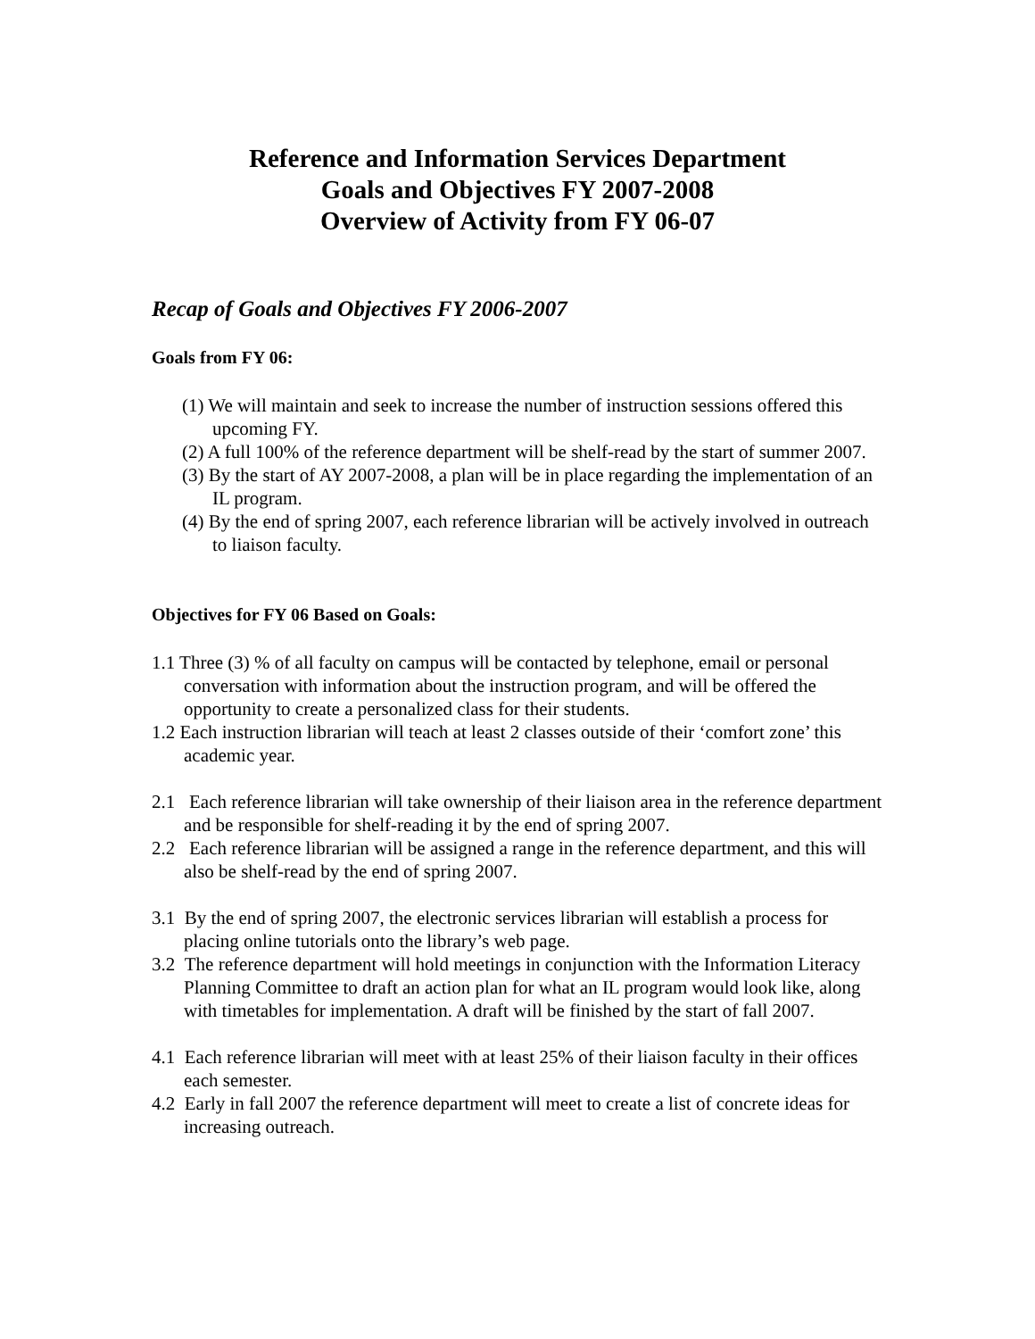Reference and Information Services Department
Goals and Objectives FY 2007-2008
Overview of Activity from FY 06-07
Recap of Goals and Objectives FY 2006-2007
Goals from FY 06:
(1) We will maintain and seek to increase the number of instruction sessions offered this upcoming FY.
(2) A full 100% of the reference department will be shelf-read by the start of summer 2007.
(3) By the start of AY 2007-2008, a plan will be in place regarding the implementation of an IL program.
(4) By the end of spring 2007, each reference librarian will be actively involved in outreach to liaison faculty.
Objectives for FY 06 Based on Goals:
1.1 Three (3) % of all faculty on campus will be contacted by telephone, email or personal conversation with information about the instruction program, and will be offered the opportunity to create a personalized class for their students.
1.2 Each instruction librarian will teach at least 2 classes outside of their ‘comfort zone’ this academic year.
2.1 Each reference librarian will take ownership of their liaison area in the reference department and be responsible for shelf-reading it by the end of spring 2007.
2.2 Each reference librarian will be assigned a range in the reference department, and this will also be shelf-read by the end of spring 2007.
3.1 By the end of spring 2007, the electronic services librarian will establish a process for placing online tutorials onto the library’s web page.
3.2 The reference department will hold meetings in conjunction with the Information Literacy Planning Committee to draft an action plan for what an IL program would look like, along with timetables for implementation. A draft will be finished by the start of fall 2007.
4.1 Each reference librarian will meet with at least 25% of their liaison faculty in their offices each semester.
4.2 Early in fall 2007 the reference department will meet to create a list of concrete ideas for increasing outreach.